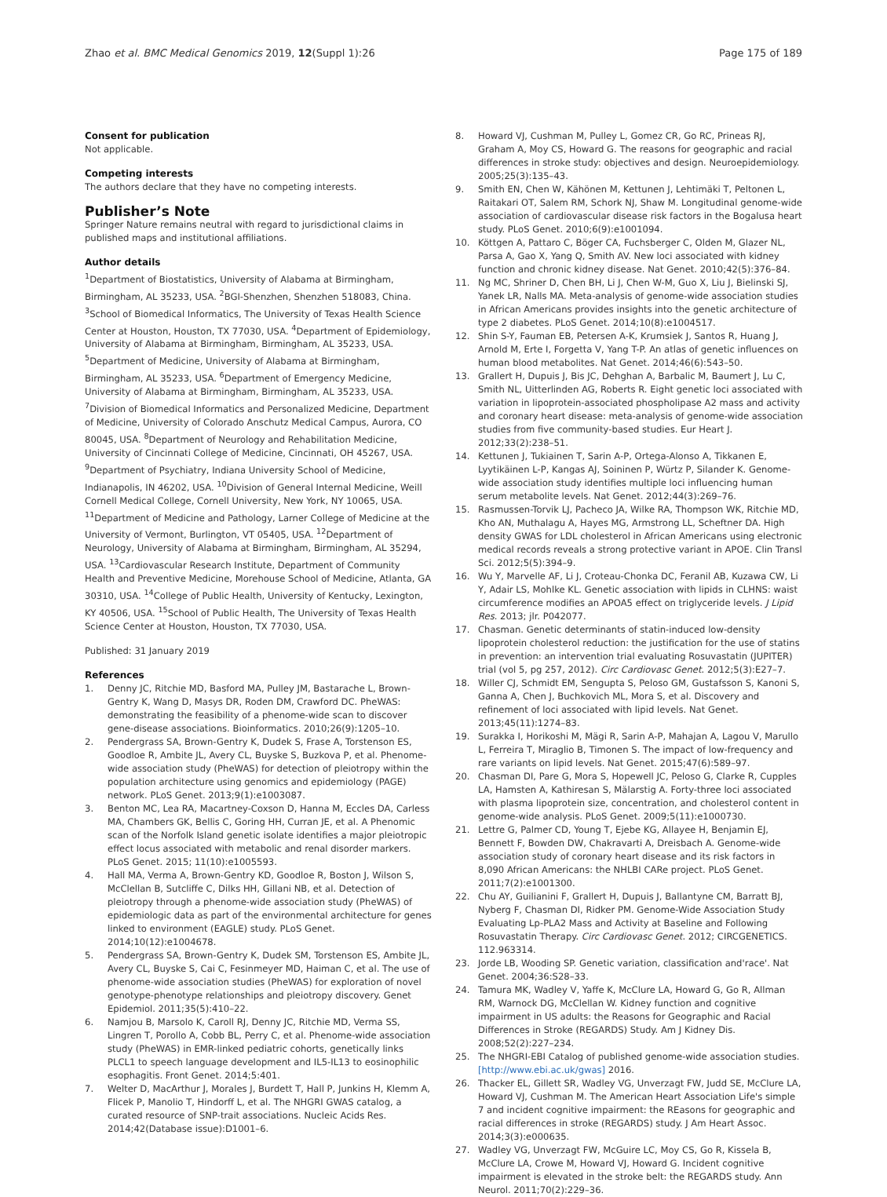Zhao et al. BMC Medical Genomics 2019, 12(Suppl 1):26 Page 175 of 189
Consent for publication
Not applicable.
Competing interests
The authors declare that they have no competing interests.
Publisher’s Note
Springer Nature remains neutral with regard to jurisdictional claims in published maps and institutional affiliations.
Author details
<sup>1</sup> Department of Biostatistics, University of Alabama at Birmingham, Birmingham, AL 35233, USA. <sup>2</sup>BGI-Shenzhen, Shenzhen 518083, China. <sup>3</sup>School of Biomedical Informatics, The University of Texas Health Science Center at Houston, Houston, TX 77030, USA. <sup>4</sup>Department of Epidemiology, University of Alabama at Birmingham, Birmingham, AL 35233, USA. <sup>5</sup>Department of Medicine, University of Alabama at Birmingham, Birmingham, AL 35233, USA. <sup>6</sup>Department of Emergency Medicine, University of Alabama at Birmingham, Birmingham, AL 35233, USA. <sup>7</sup>Division of Biomedical Informatics and Personalized Medicine, Department of Medicine, University of Colorado Anschutz Medical Campus, Aurora, CO 80045, USA. <sup>8</sup>Department of Neurology and Rehabilitation Medicine, University of Cincinnati College of Medicine, Cincinnati, OH 45267, USA. <sup>9</sup>Department of Psychiatry, Indiana University School of Medicine, Indianapolis, IN 46202, USA. <sup>10</sup>Division of General Internal Medicine, Weill Cornell Medical College, Cornell University, New York, NY 10065, USA. <sup>11</sup>Department of Medicine and Pathology, Larner College of Medicine at the University of Vermont, Burlington, VT 05405, USA. <sup>12</sup>Department of Neurology, University of Alabama at Birmingham, Birmingham, AL 35294, USA. <sup>13</sup>Cardiovascular Research Institute, Department of Community Health and Preventive Medicine, Morehouse School of Medicine, Atlanta, GA 30310, USA. <sup>14</sup>College of Public Health, University of Kentucky, Lexington, KY 40506, USA. <sup>15</sup>School of Public Health, The University of Texas Health Science Center at Houston, Houston, TX 77030, USA.
Published: 31 January 2019
References
1. Denny JC, Ritchie MD, Basford MA, Pulley JM, Bastarache L, Brown-Gentry K, Wang D, Masys DR, Roden DM, Crawford DC. PheWAS: demonstrating the feasibility of a phenome-wide scan to discover gene-disease associations. Bioinformatics. 2010;26(9):1205–10.
2. Pendergrass SA, Brown-Gentry K, Dudek S, Frase A, Torstenson ES, Goodloe R, Ambite JL, Avery CL, Buyske S, Buzkova P, et al. Phenome-wide association study (PheWAS) for detection of pleiotropy within the population architecture using genomics and epidemiology (PAGE) network. PLoS Genet. 2013;9(1):e1003087.
3. Benton MC, Lea RA, Macartney-Coxson D, Hanna M, Eccles DA, Carless MA, Chambers GK, Bellis C, Goring HH, Curran JE, et al. A Phenomic scan of the Norfolk Island genetic isolate identifies a major pleiotropic effect locus associated with metabolic and renal disorder markers. PLoS Genet. 2015; 11(10):e1005593.
4. Hall MA, Verma A, Brown-Gentry KD, Goodloe R, Boston J, Wilson S, McClellan B, Sutcliffe C, Dilks HH, Gillani NB, et al. Detection of pleiotropy through a phenome-wide association study (PheWAS) of epidemiologic data as part of the environmental architecture for genes linked to environment (EAGLE) study. PLoS Genet. 2014;10(12):e1004678.
5. Pendergrass SA, Brown-Gentry K, Dudek SM, Torstenson ES, Ambite JL, Avery CL, Buyske S, Cai C, Fesinmeyer MD, Haiman C, et al. The use of phenome-wide association studies (PheWAS) for exploration of novel genotype-phenotype relationships and pleiotropy discovery. Genet Epidemiol. 2011;35(5):410–22.
6. Namjou B, Marsolo K, Caroll RJ, Denny JC, Ritchie MD, Verma SS, Lingren T, Porollo A, Cobb BL, Perry C, et al. Phenome-wide association study (PheWAS) in EMR-linked pediatric cohorts, genetically links PLCL1 to speech language development and IL5-IL13 to eosinophilic esophagitis. Front Genet. 2014;5:401.
7. Welter D, MacArthur J, Morales J, Burdett T, Hall P, Junkins H, Klemm A, Flicek P, Manolio T, Hindorff L, et al. The NHGRI GWAS catalog, a curated resource of SNP-trait associations. Nucleic Acids Res. 2014;42(Database issue):D1001–6.
8. Howard VJ, Cushman M, Pulley L, Gomez CR, Go RC, Prineas RJ, Graham A, Moy CS, Howard G. The reasons for geographic and racial differences in stroke study: objectives and design. Neuroepidemiology. 2005;25(3):135–43.
9. Smith EN, Chen W, Kähönen M, Kettunen J, Lehtimäki T, Peltonen L, Raitakari OT, Salem RM, Schork NJ, Shaw M. Longitudinal genome-wide association of cardiovascular disease risk factors in the Bogalusa heart study. PLoS Genet. 2010;6(9):e1001094.
10. Köttgen A, Pattaro C, Böger CA, Fuchsberger C, Olden M, Glazer NL, Parsa A, Gao X, Yang Q, Smith AV. New loci associated with kidney function and chronic kidney disease. Nat Genet. 2010;42(5):376–84.
11. Ng MC, Shriner D, Chen BH, Li J, Chen W-M, Guo X, Liu J, Bielinski SJ, Yanek LR, Nalls MA. Meta-analysis of genome-wide association studies in African Americans provides insights into the genetic architecture of type 2 diabetes. PLoS Genet. 2014;10(8):e1004517.
12. Shin S-Y, Fauman EB, Petersen A-K, Krumsiek J, Santos R, Huang J, Arnold M, Erte I, Forgetta V, Yang T-P. An atlas of genetic influences on human blood metabolites. Nat Genet. 2014;46(6):543–50.
13. Grallert H, Dupuis J, Bis JC, Dehghan A, Barbalic M, Baumert J, Lu C, Smith NL, Uitterlinden AG, Roberts R. Eight genetic loci associated with variation in lipoprotein-associated phospholipase A2 mass and activity and coronary heart disease: meta-analysis of genome-wide association studies from five community-based studies. Eur Heart J. 2012;33(2):238–51.
14. Kettunen J, Tukiainen T, Sarin A-P, Ortega-Alonso A, Tikkanen E, Lyytikäinen L-P, Kangas AJ, Soininen P, Würtz P, Silander K. Genome-wide association study identifies multiple loci influencing human serum metabolite levels. Nat Genet. 2012;44(3):269–76.
15. Rasmussen-Torvik LJ, Pacheco JA, Wilke RA, Thompson WK, Ritchie MD, Kho AN, Muthalagu A, Hayes MG, Armstrong LL, Scheftner DA. High density GWAS for LDL cholesterol in African Americans using electronic medical records reveals a strong protective variant in APOE. Clin Transl Sci. 2012;5(5):394–9.
16. Wu Y, Marvelle AF, Li J, Croteau-Chonka DC, Feranil AB, Kuzawa CW, Li Y, Adair LS, Mohlke KL. Genetic association with lipids in CLHNS: waist circumference modifies an APOA5 effect on triglyceride levels. J Lipid Res. 2013; jlr. P042077.
17. Chasman. Genetic determinants of statin-induced low-density lipoprotein cholesterol reduction: the justification for the use of statins in prevention: an intervention trial evaluating Rosuvastatin (JUPITER) trial (vol 5, pg 257, 2012). Circ Cardiovasc Genet. 2012;5(3):E27–7.
18. Willer CJ, Schmidt EM, Sengupta S, Peloso GM, Gustafsson S, Kanoni S, Ganna A, Chen J, Buchkovich ML, Mora S, et al. Discovery and refinement of loci associated with lipid levels. Nat Genet. 2013;45(11):1274–83.
19. Surakka I, Horikoshi M, Mägi R, Sarin A-P, Mahajan A, Lagou V, Marullo L, Ferreira T, Miraglio B, Timonen S. The impact of low-frequency and rare variants on lipid levels. Nat Genet. 2015;47(6):589–97.
20. Chasman DI, Pare G, Mora S, Hopewell JC, Peloso G, Clarke R, Cupples LA, Hamsten A, Kathiresan S, Mälarstig A. Forty-three loci associated with plasma lipoprotein size, concentration, and cholesterol content in genome-wide analysis. PLoS Genet. 2009;5(11):e1000730.
21. Lettre G, Palmer CD, Young T, Ejebe KG, Allayee H, Benjamin EJ, Bennett F, Bowden DW, Chakravarti A, Dreisbach A. Genome-wide association study of coronary heart disease and its risk factors in 8,090 African Americans: the NHLBI CARe project. PLoS Genet. 2011;7(2):e1001300.
22. Chu AY, Guilianini F, Grallert H, Dupuis J, Ballantyne CM, Barratt BJ, Nyberg F, Chasman DI, Ridker PM. Genome-Wide Association Study Evaluating Lp-PLA2 Mass and Activity at Baseline and Following Rosuvastatin Therapy. Circ Cardiovasc Genet. 2012; CIRCGENETICS. 112.963314.
23. Jorde LB, Wooding SP. Genetic variation, classification and'race'. Nat Genet. 2004;36:S28–33.
24. Tamura MK, Wadley V, Yaffe K, McClure LA, Howard G, Go R, Allman RM, Warnock DG, McClellan W. Kidney function and cognitive impairment in US adults: the Reasons for Geographic and Racial Differences in Stroke (REGARDS) Study. Am J Kidney Dis. 2008;52(2):227–234.
25. The NHGRI-EBI Catalog of published genome-wide association studies. [http://www.ebi.ac.uk/gwas] 2016.
26. Thacker EL, Gillett SR, Wadley VG, Unverzagt FW, Judd SE, McClure LA, Howard VJ, Cushman M. The American Heart Association Life's simple 7 and incident cognitive impairment: the REasons for geographic and racial differences in stroke (REGARDS) study. J Am Heart Assoc. 2014;3(3):e000635.
27. Wadley VG, Unverzagt FW, McGuire LC, Moy CS, Go R, Kissela B, McClure LA, Crowe M, Howard VJ, Howard G. Incident cognitive impairment is elevated in the stroke belt: the REGARDS study. Ann Neurol. 2011;70(2):229–36.